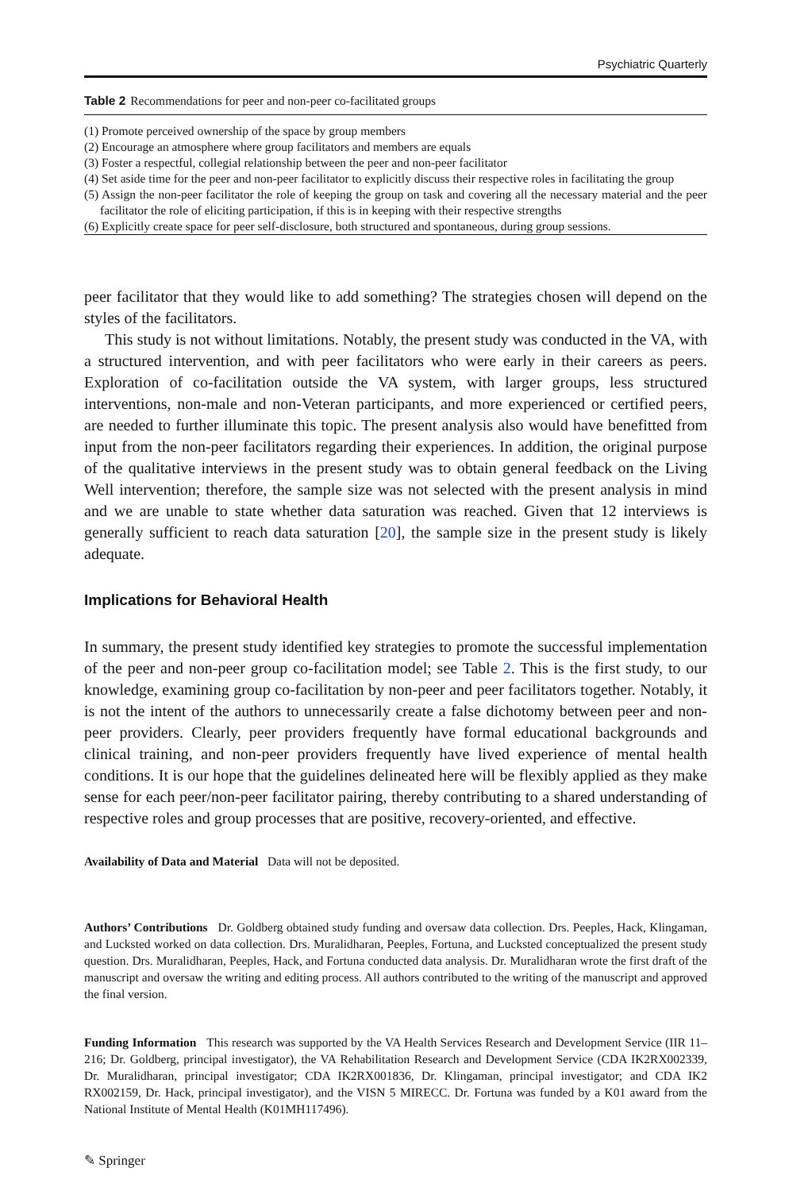Psychiatric Quarterly
Table 2 Recommendations for peer and non-peer co-facilitated groups
| (1) Promote perceived ownership of the space by group members |
| (2) Encourage an atmosphere where group facilitators and members are equals |
| (3) Foster a respectful, collegial relationship between the peer and non-peer facilitator |
| (4) Set aside time for the peer and non-peer facilitator to explicitly discuss their respective roles in facilitating the group |
| (5) Assign the non-peer facilitator the role of keeping the group on task and covering all the necessary material and the peer facilitator the role of eliciting participation, if this is in keeping with their respective strengths |
| (6) Explicitly create space for peer self-disclosure, both structured and spontaneous, during group sessions. |
peer facilitator that they would like to add something? The strategies chosen will depend on the styles of the facilitators.
This study is not without limitations. Notably, the present study was conducted in the VA, with a structured intervention, and with peer facilitators who were early in their careers as peers. Exploration of co-facilitation outside the VA system, with larger groups, less structured interventions, non-male and non-Veteran participants, and more experienced or certified peers, are needed to further illuminate this topic. The present analysis also would have benefitted from input from the non-peer facilitators regarding their experiences. In addition, the original purpose of the qualitative interviews in the present study was to obtain general feedback on the Living Well intervention; therefore, the sample size was not selected with the present analysis in mind and we are unable to state whether data saturation was reached. Given that 12 interviews is generally sufficient to reach data saturation [20], the sample size in the present study is likely adequate.
Implications for Behavioral Health
In summary, the present study identified key strategies to promote the successful implementation of the peer and non-peer group co-facilitation model; see Table 2. This is the first study, to our knowledge, examining group co-facilitation by non-peer and peer facilitators together. Notably, it is not the intent of the authors to unnecessarily create a false dichotomy between peer and non-peer providers. Clearly, peer providers frequently have formal educational backgrounds and clinical training, and non-peer providers frequently have lived experience of mental health conditions. It is our hope that the guidelines delineated here will be flexibly applied as they make sense for each peer/non-peer facilitator pairing, thereby contributing to a shared understanding of respective roles and group processes that are positive, recovery-oriented, and effective.
Availability of Data and Material Data will not be deposited.
Authors’ Contributions Dr. Goldberg obtained study funding and oversaw data collection. Drs. Peeples, Hack, Klingaman, and Lucksted worked on data collection. Drs. Muralidharan, Peeples, Fortuna, and Lucksted conceptualized the present study question. Drs. Muralidharan, Peeples, Hack, and Fortuna conducted data analysis. Dr. Muralidharan wrote the first draft of the manuscript and oversaw the writing and editing process. All authors contributed to the writing of the manuscript and approved the final version.
Funding Information This research was supported by the VA Health Services Research and Development Service (IIR 11–216; Dr. Goldberg, principal investigator), the VA Rehabilitation Research and Development Service (CDA IK2RX002339, Dr. Muralidharan, principal investigator; CDA IK2RX001836, Dr. Klingaman, principal investigator; and CDA IK2 RX002159, Dr. Hack, principal investigator), and the VISN 5 MIRECC. Dr. Fortuna was funded by a K01 award from the National Institute of Mental Health (K01MH117496).
✎ Springer